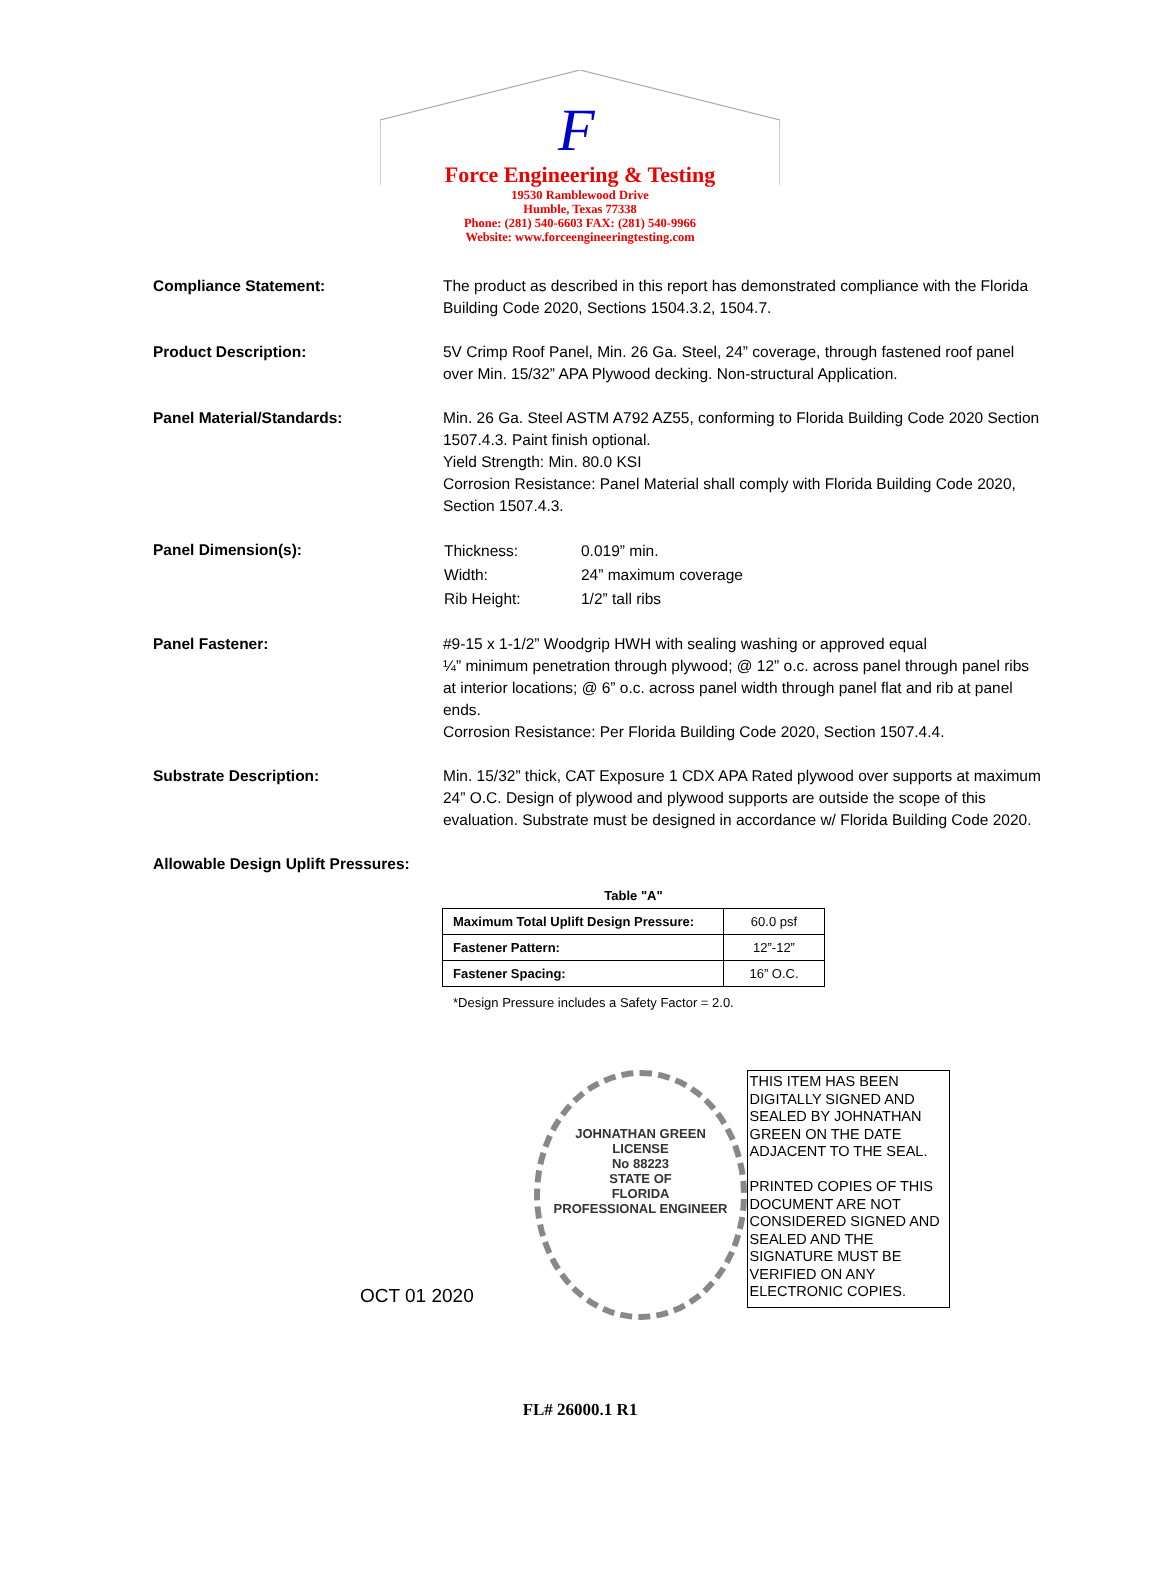F
Force Engineering & Testing
19530 Ramblewood Drive
Humble, Texas 77338
Phone: (281) 540-6603 FAX: (281) 540-9966
Website: www.forceengineeringtesting.com
Compliance Statement: The product as described in this report has demonstrated compliance with the Florida Building Code 2020, Sections 1504.3.2, 1504.7.
Product Description: 5V Crimp Roof Panel, Min. 26 Ga. Steel, 24” coverage, through fastened roof panel over Min. 15/32” APA Plywood decking. Non-structural Application.
Panel Material/Standards: Min. 26 Ga. Steel ASTM A792 AZ55, conforming to Florida Building Code 2020 Section 1507.4.3. Paint finish optional.
Yield Strength: Min. 80.0 KSI
Corrosion Resistance: Panel Material shall comply with Florida Building Code 2020, Section 1507.4.3.
Panel Dimension(s):
| Thickness: | 0.019” min. |
| Width: | 24” maximum coverage |
| Rib Height: | 1/2” tall ribs |
Panel Fastener: #9-15 x 1-1/2” Woodgrip HWH with sealing washing or approved equal
¼” minimum penetration through plywood; @ 12” o.c. across panel through panel ribs at interior locations; @ 6” o.c. across panel width through panel flat and rib at panel ends.
Corrosion Resistance: Per Florida Building Code 2020, Section 1507.4.4.
Substrate Description: Min. 15/32” thick, CAT Exposure 1 CDX APA Rated plywood over supports at maximum 24” O.C. Design of plywood and plywood supports are outside the scope of this evaluation. Substrate must be designed in accordance w/ Florida Building Code 2020.
Allowable Design Uplift Pressures:
| Table "A" | |
| Maximum Total Uplift Design Pressure: | 60.0 psf |
| Fastener Pattern: | 12”-12” |
| Fastener Spacing: | 16” O.C. |
*Design Pressure includes a Safety Factor = 2.0.
OCT 01 2020
JOHNATHAN GREEN
LICENSE
No 88223
STATE OF
FLORIDA
PROFESSIONAL ENGINEER
THIS ITEM HAS BEEN DIGITALLY SIGNED AND SEALED BY JOHNATHAN GREEN ON THE DATE ADJACENT TO THE SEAL.
PRINTED COPIES OF THIS DOCUMENT ARE NOT CONSIDERED SIGNED AND SEALED AND THE SIGNATURE MUST BE VERIFIED ON ANY ELECTRONIC COPIES.
FL# 26000.1 R1